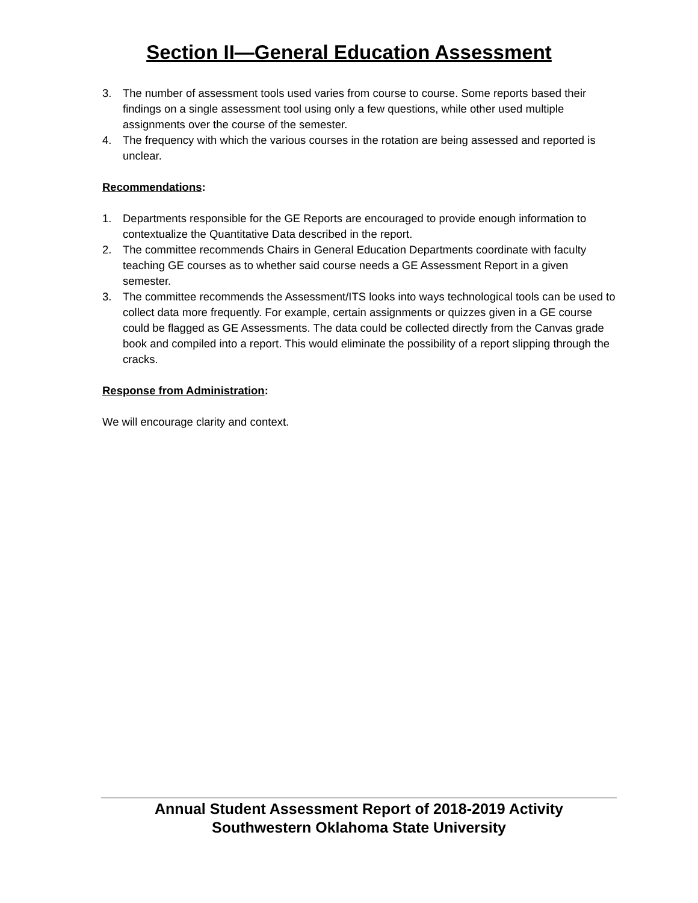Section II—General Education Assessment
3. The number of assessment tools used varies from course to course. Some reports based their findings on a single assessment tool using only a few questions, while other used multiple assignments over the course of the semester.
4. The frequency with which the various courses in the rotation are being assessed and reported is unclear.
Recommendations:
1. Departments responsible for the GE Reports are encouraged to provide enough information to contextualize the Quantitative Data described in the report.
2. The committee recommends Chairs in General Education Departments coordinate with faculty teaching GE courses as to whether said course needs a GE Assessment Report in a given semester.
3. The committee recommends the Assessment/ITS looks into ways technological tools can be used to collect data more frequently. For example, certain assignments or quizzes given in a GE course could be flagged as GE Assessments. The data could be collected directly from the Canvas grade book and compiled into a report. This would eliminate the possibility of a report slipping through the cracks.
Response from Administration:
We will encourage clarity and context.
Annual Student Assessment Report of 2018-2019 Activity
Southwestern Oklahoma State University